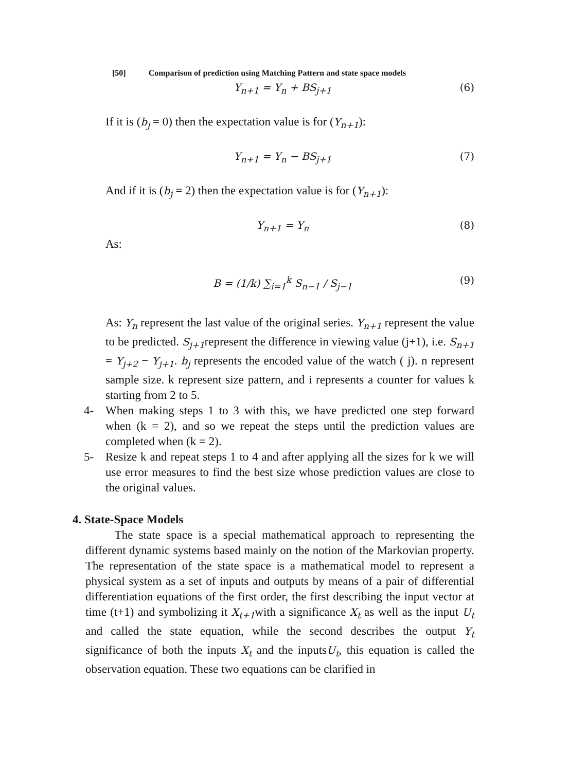[50] Comparison of prediction using Matching Pattern and state space models
Y<sub>n+1</sub> = Y<sub>n</sub> + BS<sub>j+1</sub> (6)
If it is (b<sub>j</sub> = 0) then the expectation value is for (Y<sub>n+1</sub>):
Y<sub>n+1</sub> = Y<sub>n</sub> − BS<sub>j+1</sub> (7)
And if it is (b<sub>j</sub> = 2) then the expectation value is for (Y<sub>n+1</sub>):
Y<sub>n+1</sub> = Y<sub>n</sub> (8)
As:
B = (1/k) ∑<sub>i=1</sub><sup>k</sup> S<sub>n−1</sub> / S<sub>j−1</sub> (9)
As: Y<sub>n</sub> represent the last value of the original series. Y<sub>n+1</sub> represent the value to be predicted. S<sub>j+1</sub>represent the difference in viewing value (j+1), i.e. S<sub>n+1</sub> = Y<sub>j+2</sub> − Y<sub>j+1</sub>. b<sub>j</sub> represents the encoded value of the watch ( j). n represent sample size. k represent size pattern, and i represents a counter for values k starting from 2 to 5.
4- When making steps 1 to 3 with this, we have predicted one step forward when (k = 2), and so we repeat the steps until the prediction values are completed when (k = 2).
5- Resize k and repeat steps 1 to 4 and after applying all the sizes for k we will use error measures to find the best size whose prediction values are close to the original values.
4. State-Space Models
The state space is a special mathematical approach to representing the different dynamic systems based mainly on the notion of the Markovian property. The representation of the state space is a mathematical model to represent a physical system as a set of inputs and outputs by means of a pair of differential differentiation equations of the first order, the first describing the input vector at time (t+1) and symbolizing it X<sub>t+1</sub>with a significance X<sub>t</sub> as well as the input U<sub>t</sub> and called the state equation, while the second describes the output Y<sub>t</sub> significance of both the inputs X<sub>t</sub> and the inputsU<sub>t</sub>, this equation is called the observation equation. These two equations can be clarified in